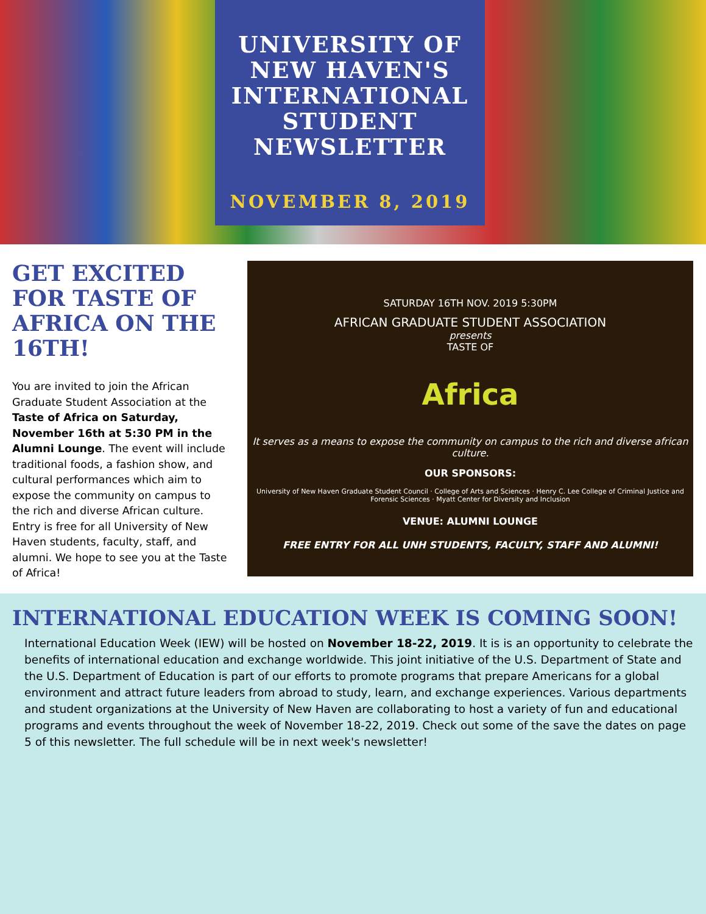UNIVERSITY OF NEW HAVEN'S INTERNATIONAL STUDENT NEWSLETTER
NOVEMBER 8, 2019
GET EXCITED FOR TASTE OF AFRICA ON THE 16TH!
You are invited to join the African Graduate Student Association at the Taste of Africa on Saturday, November 16th at 5:30 PM in the Alumni Lounge. The event will include traditional foods, a fashion show, and cultural performances which aim to expose the community on campus to the rich and diverse African culture. Entry is free for all University of New Haven students, faculty, staff, and alumni. We hope to see you at the Taste of Africa!
SATURDAY 16TH NOV. 2019 5:30PM
AFRICAN GRADUATE STUDENT ASSOCIATION
presents
TASTE OF
Africa
It serves as a means to expose the community on campus to the rich and diverse african culture.
OUR SPONSORS:
University of New Haven Graduate Student Council · College of Arts and Sciences · Henry C. Lee College of Criminal Justice and Forensic Sciences · Myatt Center for Diversity and Inclusion
VENUE: ALUMNI LOUNGE
FREE ENTRY FOR ALL UNH STUDENTS, FACULTY, STAFF AND ALUMNI!
INTERNATIONAL EDUCATION WEEK IS COMING SOON!
International Education Week (IEW) will be hosted on November 18-22, 2019. It is is an opportunity to celebrate the benefits of international education and exchange worldwide. This joint initiative of the U.S. Department of State and the U.S. Department of Education is part of our efforts to promote programs that prepare Americans for a global environment and attract future leaders from abroad to study, learn, and exchange experiences. Various departments and student organizations at the University of New Haven are collaborating to host a variety of fun and educational programs and events throughout the week of November 18-22, 2019. Check out some of the save the dates on page 5 of this newsletter. The full schedule will be in next week's newsletter!